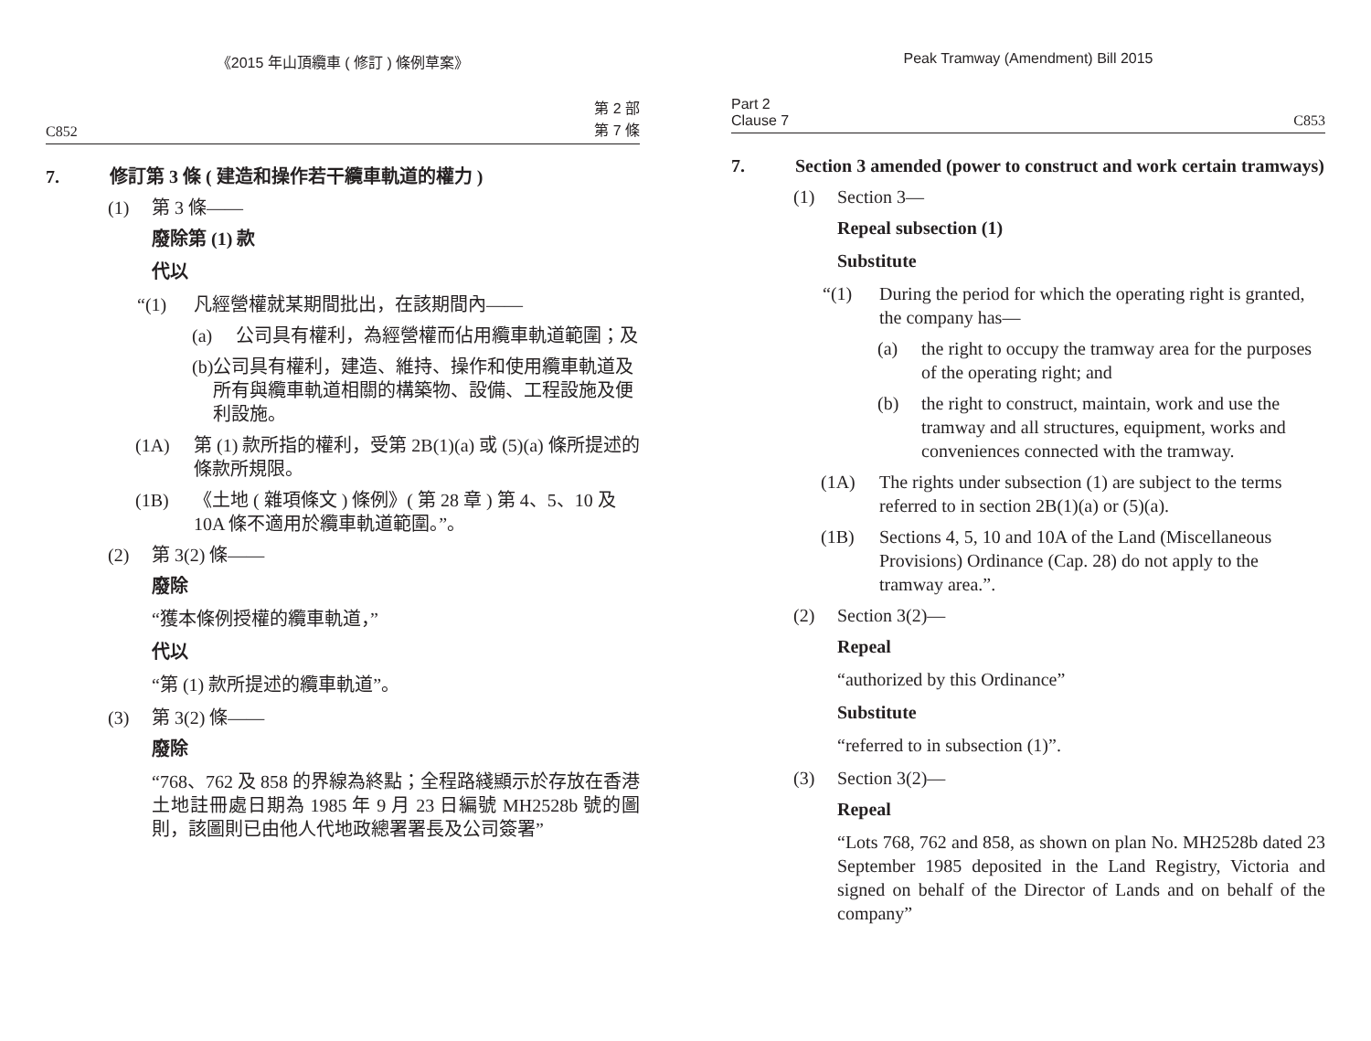《2015 年山頂纜車 ( 修訂 ) 條例草案》
C852 第 2 部
第 7 條
7. 修訂第 3 條 ( 建造和操作若干纜車軌道的權力 )
(1) 第 3 條——
廢除第 (1) 款
代以
“(1) 凡經營權就某期間批出，在該期間內——
(a) 公司具有權利，為經營權而佔用纜車軌道範圍；及
(b) 公司具有權利，建造、維持、操作和使用纜車軌道及所有與纜車軌道相關的構築物、設備、工程設施及便利設施。
(1A) 第 (1) 款所指的權利，受第 2B(1)(a) 或 (5)(a) 條所提述的條款所規限。
(1B) 《土地 ( 雜項條文 ) 條例》( 第 28 章 ) 第 4、5、10 及 10A 條不適用於纜車軌道範圍。”。
(2) 第 3(2) 條——
廢除
“獲本條例授權的纜車軌道，”
代以
“第 (1) 款所提述的纜車軌道”。
(3) 第 3(2) 條——
廢除
“768、762 及 858 的界線為終點；全程路綫顯示於存放在香港土地註冊處日期為 1985 年 9 月 23 日編號 MH2528b 號的圖則，該圖則已由他人代地政總署署長及公司簽署”
Peak Tramway (Amendment) Bill 2015
Part 2
Clause 7 C853
7. Section 3 amended (power to construct and work certain tramways)
(1) Section 3—
Repeal subsection (1)
Substitute
“(1) During the period for which the operating right is granted, the company has—
(a) the right to occupy the tramway area for the purposes of the operating right; and
(b) the right to construct, maintain, work and use the tramway and all structures, equipment, works and conveniences connected with the tramway.
(1A) The rights under subsection (1) are subject to the terms referred to in section 2B(1)(a) or (5)(a).
(1B) Sections 4, 5, 10 and 10A of the Land (Miscellaneous Provisions) Ordinance (Cap. 28) do not apply to the tramway area.”.
(2) Section 3(2)—
Repeal
“authorized by this Ordinance”
Substitute
“referred to in subsection (1)”.
(3) Section 3(2)—
Repeal
“Lots 768, 762 and 858, as shown on plan No. MH2528b dated 23 September 1985 deposited in the Land Registry, Victoria and signed on behalf of the Director of Lands and on behalf of the company”